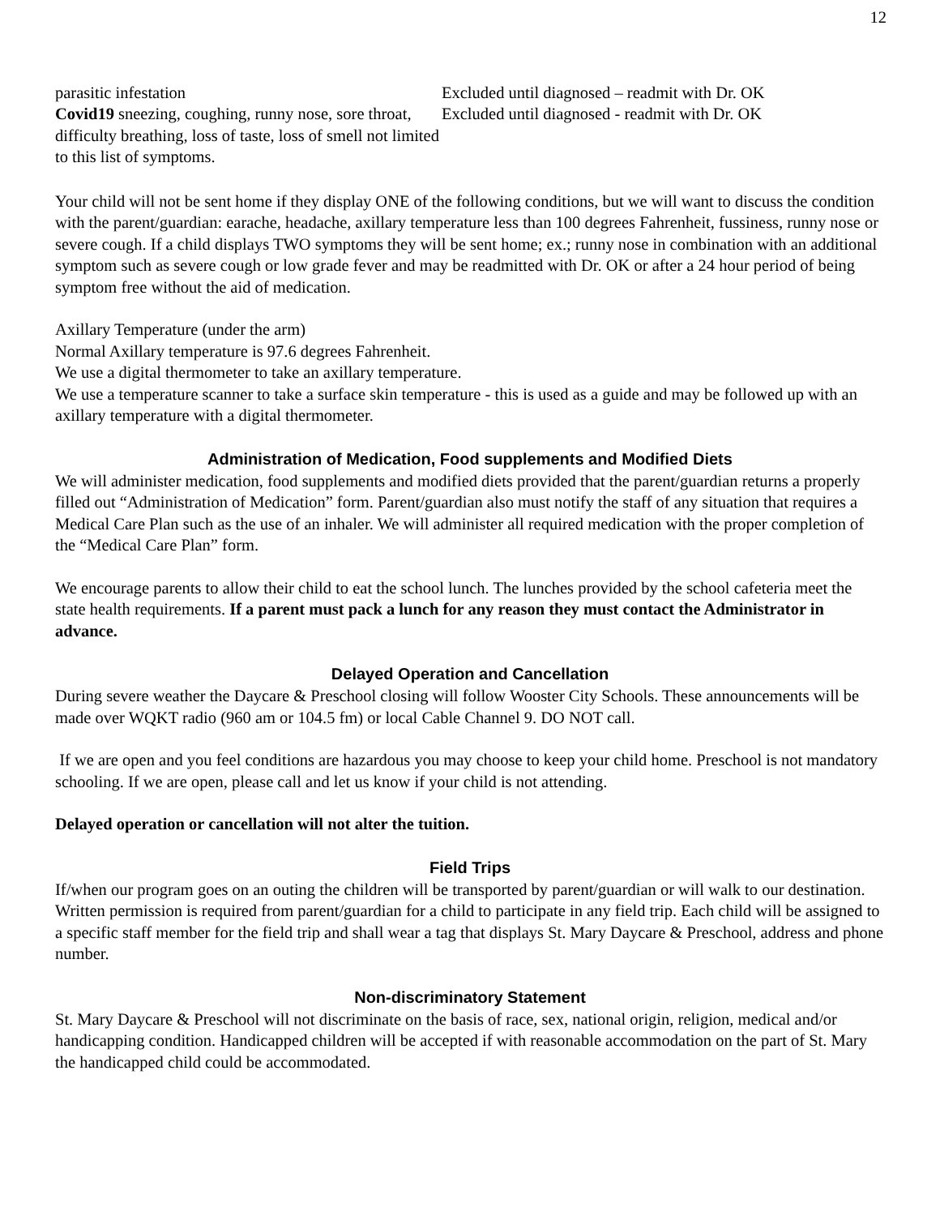12
| parasitic infestation | Excluded until diagnosed – readmit with Dr. OK |
| Covid19 sneezing, coughing, runny nose, sore throat, difficulty breathing, loss of taste, loss of smell not limited to this list of symptoms. | Excluded until diagnosed - readmit with Dr. OK |
Your child will not be sent home if they display ONE of the following conditions, but we will want to discuss the condition with the parent/guardian: earache, headache, axillary temperature less than 100 degrees Fahrenheit, fussiness, runny nose or severe cough. If a child displays TWO symptoms they will be sent home; ex.; runny nose in combination with an additional symptom such as severe cough or low grade fever and may be readmitted with Dr. OK or after a 24 hour period of being symptom free without the aid of medication.
Axillary Temperature (under the arm)
Normal Axillary temperature is 97.6 degrees Fahrenheit.
We use a digital thermometer to take an axillary temperature.
We use a temperature scanner to take a surface skin temperature - this is used as a guide and may be followed up with an axillary temperature with a digital thermometer.
Administration of Medication, Food supplements and Modified Diets
We will administer medication, food supplements and modified diets provided that the parent/guardian returns a properly filled out “Administration of Medication” form. Parent/guardian also must notify the staff of any situation that requires a Medical Care Plan such as the use of an inhaler. We will administer all required medication with the proper completion of the “Medical Care Plan” form.
We encourage parents to allow their child to eat the school lunch. The lunches provided by the school cafeteria meet the state health requirements. If a parent must pack a lunch for any reason they must contact the Administrator in advance.
Delayed Operation and Cancellation
During severe weather the Daycare & Preschool closing will follow Wooster City Schools. These announcements will be made over WQKT radio (960 am or 104.5 fm) or local Cable Channel 9. DO NOT call.
If we are open and you feel conditions are hazardous you may choose to keep your child home. Preschool is not mandatory schooling. If we are open, please call and let us know if your child is not attending.
Delayed operation or cancellation will not alter the tuition.
Field Trips
If/when our program goes on an outing the children will be transported by parent/guardian or will walk to our destination. Written permission is required from parent/guardian for a child to participate in any field trip. Each child will be assigned to a specific staff member for the field trip and shall wear a tag that displays St. Mary Daycare & Preschool, address and phone number.
Non-discriminatory Statement
St. Mary Daycare & Preschool will not discriminate on the basis of race, sex, national origin, religion, medical and/or handicapping condition. Handicapped children will be accepted if with reasonable accommodation on the part of St. Mary the handicapped child could be accommodated.